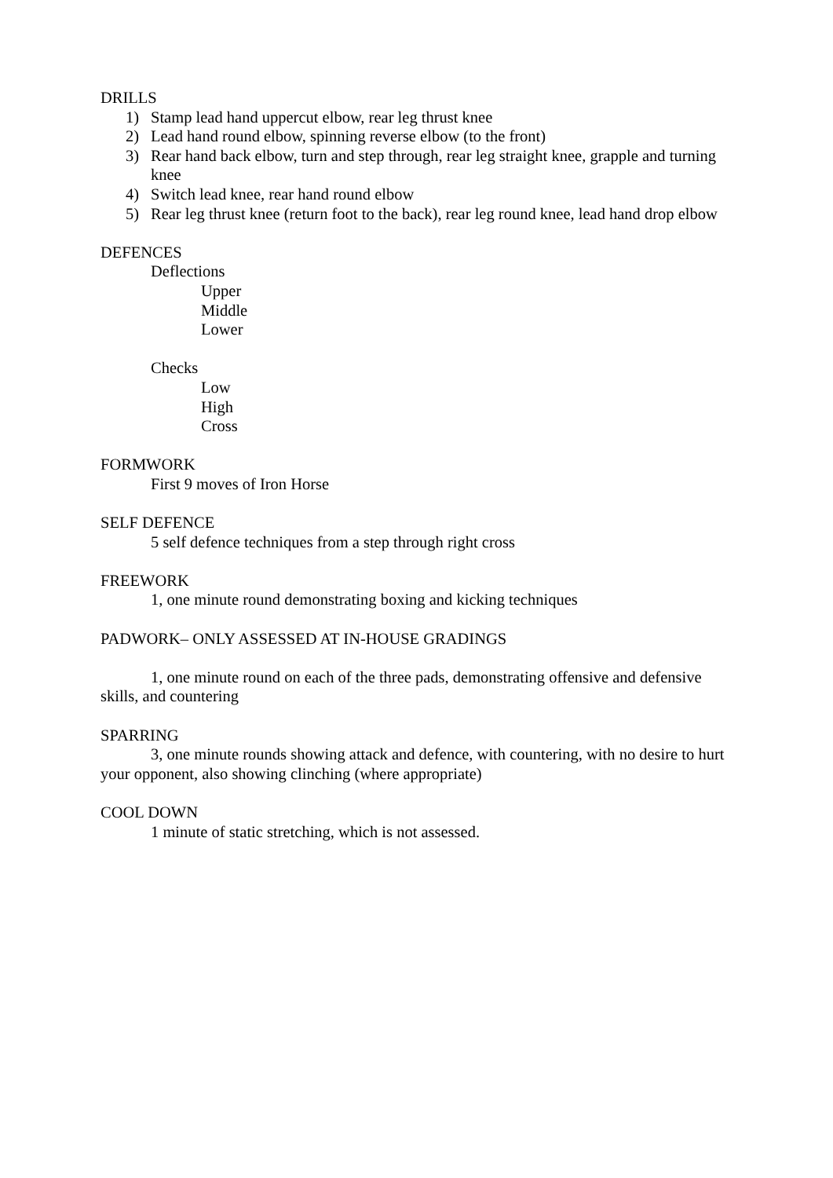DRILLS
1) Stamp lead hand uppercut elbow, rear leg thrust knee
2) Lead hand round elbow, spinning reverse elbow (to the front)
3) Rear hand back elbow, turn and step through, rear leg straight knee, grapple and turning knee
4) Switch lead knee, rear hand round elbow
5) Rear leg thrust knee (return foot to the back), rear leg round knee, lead hand drop elbow
DEFENCES
Deflections
Upper
Middle
Lower
Checks
Low
High
Cross
FORMWORK
First 9 moves of Iron Horse
SELF DEFENCE
5 self defence techniques from a step through right cross
FREEWORK
1, one minute round demonstrating boxing and kicking techniques
PADWORK– ONLY ASSESSED AT IN-HOUSE GRADINGS
1, one minute round on each of the three pads, demonstrating offensive and defensive skills, and countering
SPARRING
3, one minute rounds showing attack and defence, with countering, with no desire to hurt your opponent, also showing clinching (where appropriate)
COOL DOWN
1 minute of static stretching, which is not assessed.